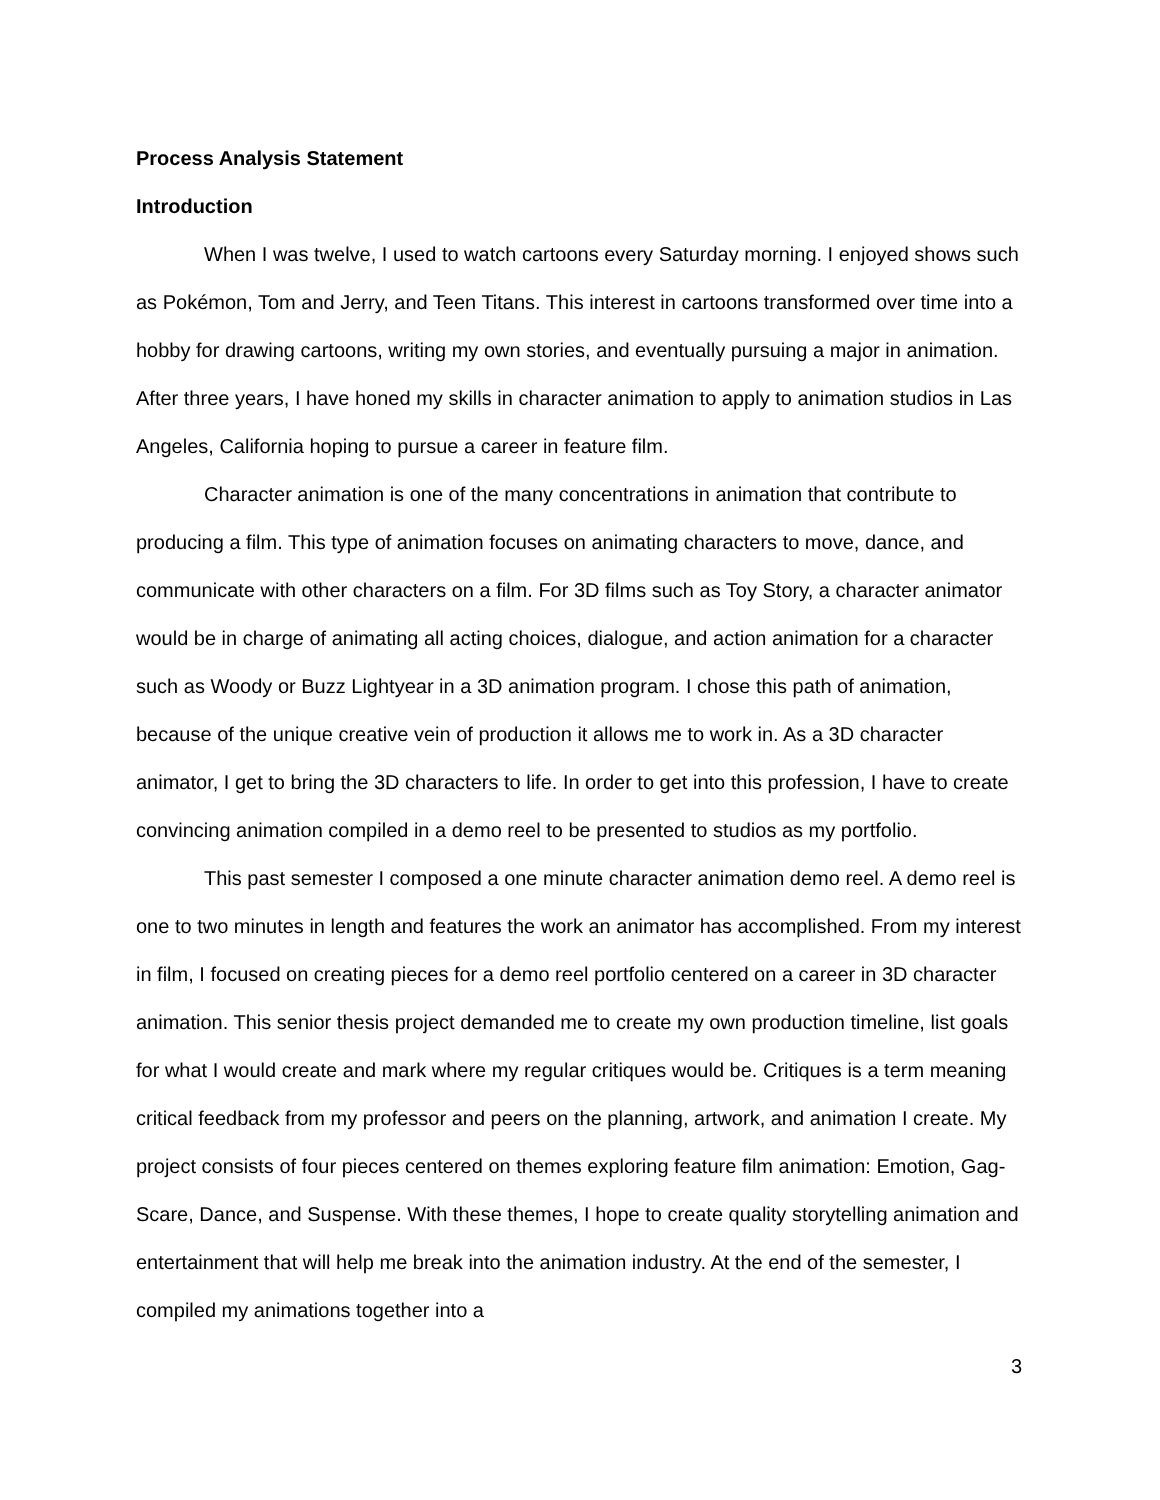Process Analysis Statement
Introduction
When I was twelve, I used to watch cartoons every Saturday morning. I enjoyed shows such as Pokémon, Tom and Jerry, and Teen Titans. This interest in cartoons transformed over time into a hobby for drawing cartoons, writing my own stories, and eventually pursuing a major in animation. After three years, I have honed my skills in character animation to apply to animation studios in Las Angeles, California hoping to pursue a career in feature film.
Character animation is one of the many concentrations in animation that contribute to producing a film. This type of animation focuses on animating characters to move, dance, and communicate with other characters on a film. For 3D films such as Toy Story, a character animator would be in charge of animating all acting choices, dialogue, and action animation for a character such as Woody or Buzz Lightyear in a 3D animation program. I chose this path of animation, because of the unique creative vein of production it allows me to work in. As a 3D character animator, I get to bring the 3D characters to life. In order to get into this profession, I have to create convincing animation compiled in a demo reel to be presented to studios as my portfolio.
This past semester I composed a one minute character animation demo reel. A demo reel is one to two minutes in length and features the work an animator has accomplished. From my interest in film, I focused on creating pieces for a demo reel portfolio centered on a career in 3D character animation. This senior thesis project demanded me to create my own production timeline, list goals for what I would create and mark where my regular critiques would be. Critiques is a term meaning critical feedback from my professor and peers on the planning, artwork, and animation I create. My project consists of four pieces centered on themes exploring feature film animation: Emotion, Gag-Scare, Dance, and Suspense. With these themes, I hope to create quality storytelling animation and entertainment that will help me break into the animation industry. At the end of the semester, I compiled my animations together into a
3